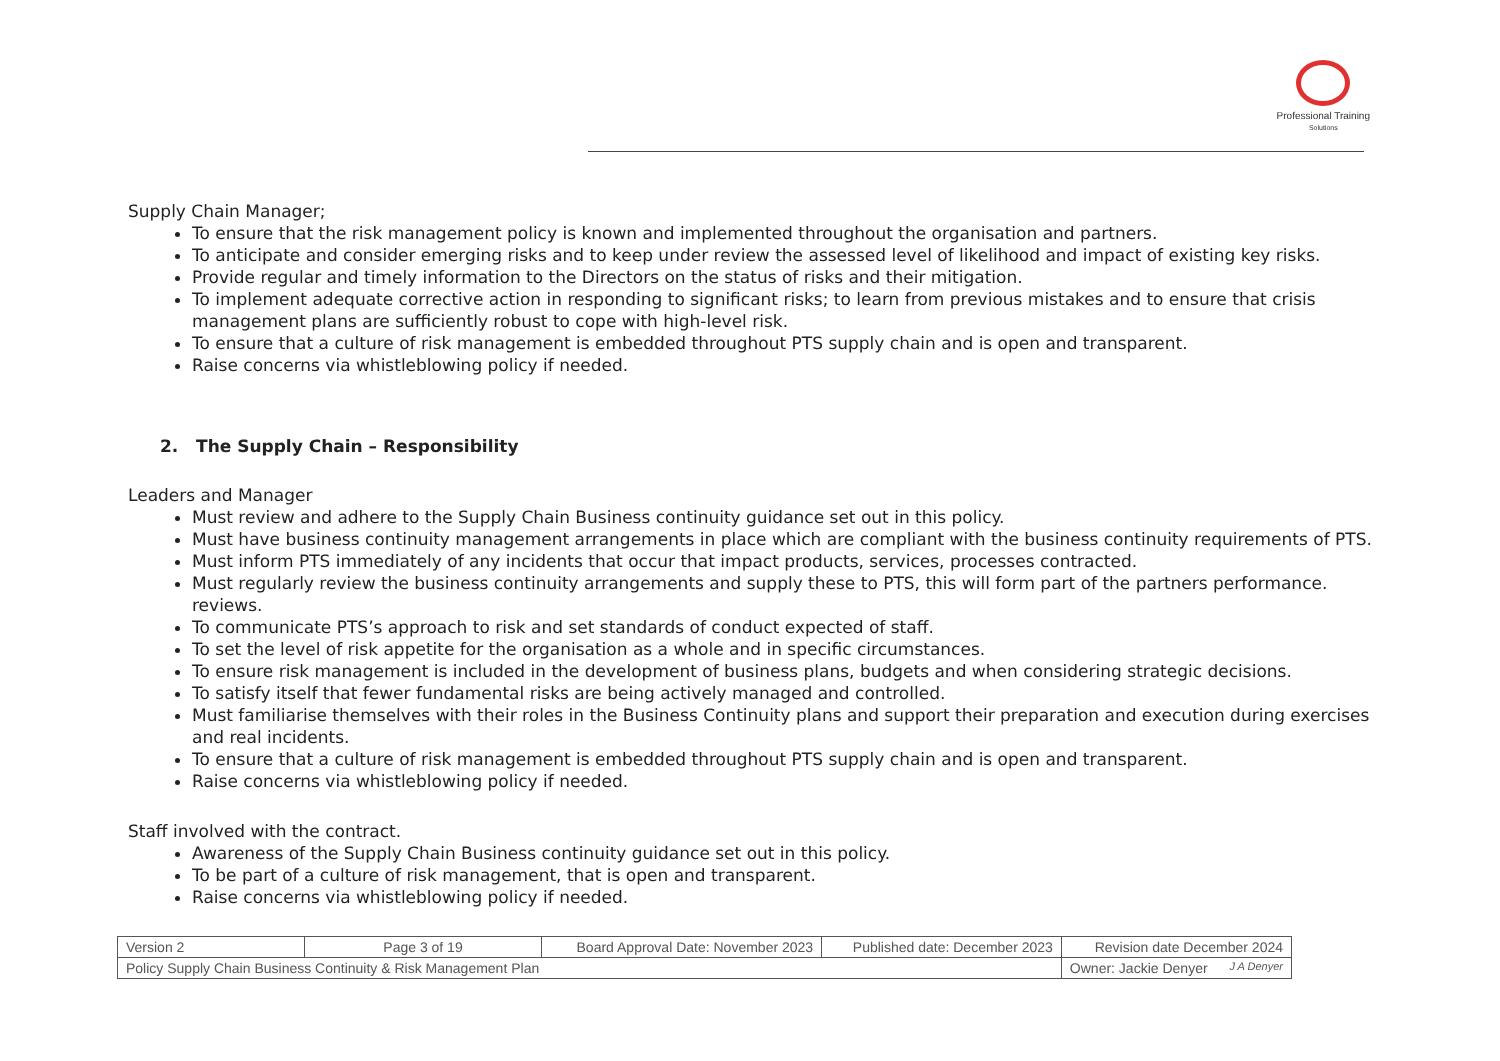Professional Training
Solutions
Supply Chain Manager;
To ensure that the risk management policy is known and implemented throughout the organisation and partners.
To anticipate and consider emerging risks and to keep under review the assessed level of likelihood and impact of existing key risks.
Provide regular and timely information to the Directors on the status of risks and their mitigation.
To implement adequate corrective action in responding to significant risks; to learn from previous mistakes and to ensure that crisis management plans are sufficiently robust to cope with high-level risk.
To ensure that a culture of risk management is embedded throughout PTS supply chain and is open and transparent.
Raise concerns via whistleblowing policy if needed.
2. The Supply Chain – Responsibility
Leaders and Manager
Must review and adhere to the Supply Chain Business continuity guidance set out in this policy.
Must have business continuity management arrangements in place which are compliant with the business continuity requirements of PTS.
Must inform PTS immediately of any incidents that occur that impact products, services, processes contracted.
Must regularly review the business continuity arrangements and supply these to PTS, this will form part of the partners performance. reviews.
To communicate PTS’s approach to risk and set standards of conduct expected of staff.
To set the level of risk appetite for the organisation as a whole and in specific circumstances.
To ensure risk management is included in the development of business plans, budgets and when considering strategic decisions.
To satisfy itself that fewer fundamental risks are being actively managed and controlled.
Must familiarise themselves with their roles in the Business Continuity plans and support their preparation and execution during exercises and real incidents.
To ensure that a culture of risk management is embedded throughout PTS supply chain and is open and transparent.
Raise concerns via whistleblowing policy if needed.
Staff involved with the contract.
Awareness of the Supply Chain Business continuity guidance set out in this policy.
To be part of a culture of risk management, that is open and transparent.
Raise concerns via whistleblowing policy if needed.
| Version 2 | Page 3 of 19 | Board Approval Date: November 2023 | Published date: December 2023 | Revision date December 2024 |
| Policy Supply Chain Business Continuity & Risk Management Plan | | | | Owner: Jackie Denyer J A Denyer |